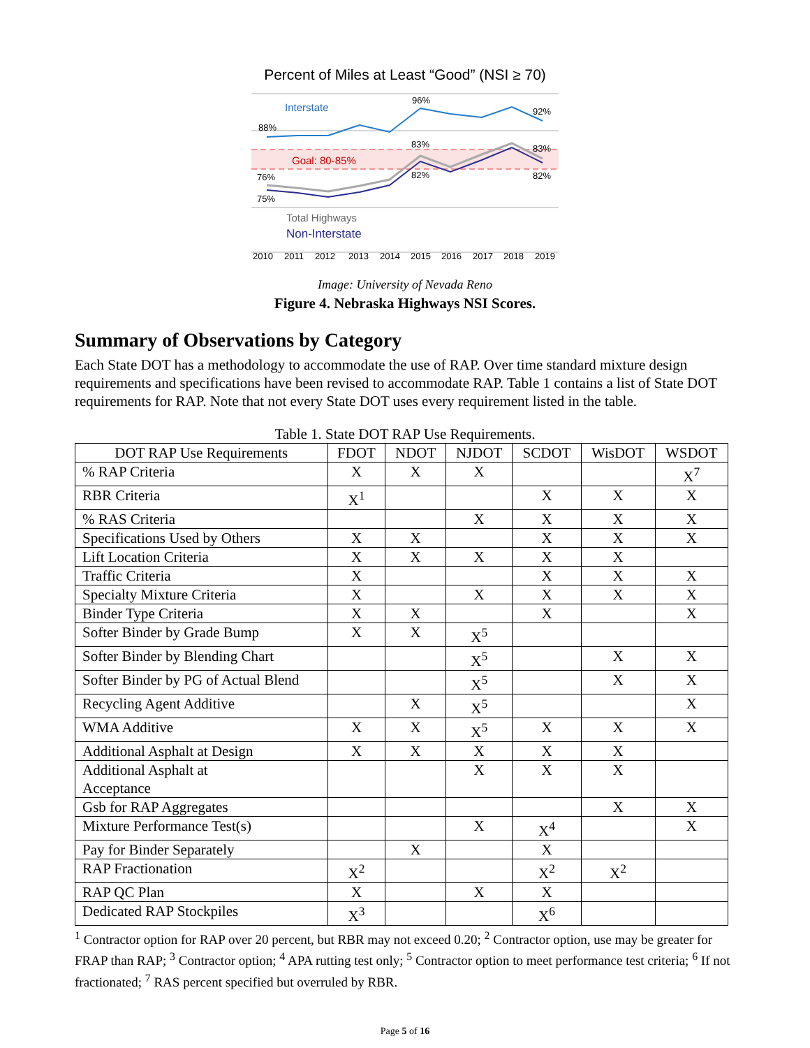Percent of Miles at Least “Good” (NSI ≥ 70)
Interstate
Goal: 80-85%
88%
96%
92%
83%
83%
76%
75%
82%
82%
Total Highways
Non-Interstate
2010
2011
2012
2013
2014
2015
2016
2017
2018
2019
Image: University of Nevada Reno
Figure 4. Nebraska Highways NSI Scores.
Summary of Observations by Category
Each State DOT has a methodology to accommodate the use of RAP. Over time standard mixture design requirements and specifications have been revised to accommodate RAP. Table 1 contains a list of State DOT requirements for RAP. Note that not every State DOT uses every requirement listed in the table.
Table 1. State DOT RAP Use Requirements.
| DOT RAP Use Requirements | FDOT | NDOT | NJDOT | SCDOT | WisDOT | WSDOT |
| --- | --- | --- | --- | --- | --- | --- |
| % RAP Criteria | X | X | X | | | X<sup>7</sup> |
| RBR Criteria | X<sup>1</sup> | | | X | X | X |
| % RAS Criteria | | | X | X | X | X |
| Specifications Used by Others | X | X | | X | X | X |
| Lift Location Criteria | X | X | X | X | X | |
| Traffic Criteria | X | | | X | X | X |
| Specialty Mixture Criteria | X | | X | X | X | X |
| Binder Type Criteria | X | X | | X | | X |
| Softer Binder by Grade Bump | X | X | X<sup>5</sup> | | | |
| Softer Binder by Blending Chart | | | X<sup>5</sup> | | X | X |
| Softer Binder by PG of Actual Blend | | | X<sup>5</sup> | | X | X |
| Recycling Agent Additive | | X | X<sup>5</sup> | | | X |
| WMA Additive | X | X | X<sup>5</sup> | X | X | X |
| Additional Asphalt at Design | X | X | X | X | X | |
| Additional Asphalt at Acceptance | | | X | X | X | |
| Gsb for RAP Aggregates | | | | | X | X |
| Mixture Performance Test(s) | | | X | X<sup>4</sup> | | X |
| Pay for Binder Separately | | X | | X | | |
| RAP Fractionation | X<sup>2</sup> | | | X<sup>2</sup> | X<sup>2</sup> | |
| RAP QC Plan | X | | X | X | | |
| Dedicated RAP Stockpiles | X<sup>3</sup> | | | X<sup>6</sup> | | |
<sup>1</sup> Contractor option for RAP over 20 percent, but RBR may not exceed 0.20; <sup>2</sup> Contractor option, use may be greater for FRAP than RAP; <sup>3</sup> Contractor option; <sup>4</sup> APA rutting test only; <sup>5</sup> Contractor option to meet performance test criteria; <sup>6</sup> If not fractionated; <sup>7</sup> RAS percent specified but overruled by RBR.
Page 5 of 16